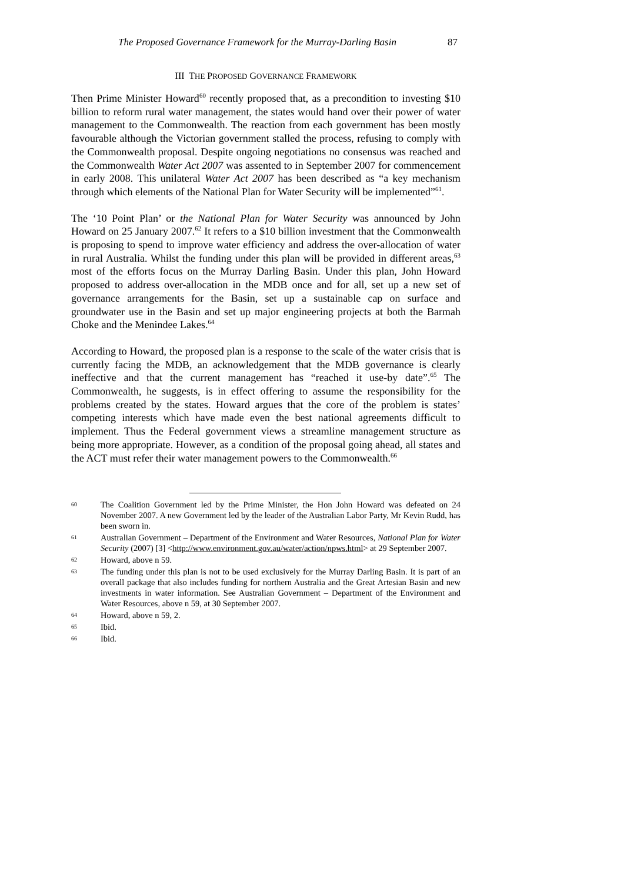The Proposed Governance Framework for the Murray-Darling Basin 87
III THE PROPOSED GOVERNANCE FRAMEWORK
Then Prime Minister Howard<sup>60</sup> recently proposed that, as a precondition to investing $10 billion to reform rural water management, the states would hand over their power of water management to the Commonwealth. The reaction from each government has been mostly favourable although the Victorian government stalled the process, refusing to comply with the Commonwealth proposal. Despite ongoing negotiations no consensus was reached and the Commonwealth Water Act 2007 was assented to in September 2007 for commencement in early 2008. This unilateral Water Act 2007 has been described as “a key mechanism through which elements of the National Plan for Water Security will be implemented”<sup>61</sup>.
The ‘10 Point Plan’ or the National Plan for Water Security was announced by John Howard on 25 January 2007.<sup>62</sup> It refers to a $10 billion investment that the Commonwealth is proposing to spend to improve water efficiency and address the over-allocation of water in rural Australia. Whilst the funding under this plan will be provided in different areas,<sup>63</sup> most of the efforts focus on the Murray Darling Basin. Under this plan, John Howard proposed to address over-allocation in the MDB once and for all, set up a new set of governance arrangements for the Basin, set up a sustainable cap on surface and groundwater use in the Basin and set up major engineering projects at both the Barmah Choke and the Menindee Lakes.<sup>64</sup>
According to Howard, the proposed plan is a response to the scale of the water crisis that is currently facing the MDB, an acknowledgement that the MDB governance is clearly ineffective and that the current management has “reached it use-by date”.<sup>65</sup> The Commonwealth, he suggests, is in effect offering to assume the responsibility for the problems created by the states. Howard argues that the core of the problem is states’ competing interests which have made even the best national agreements difficult to implement. Thus the Federal government views a streamline management structure as being more appropriate. However, as a condition of the proposal going ahead, all states and the ACT must refer their water management powers to the Commonwealth.<sup>66</sup>
60 The Coalition Government led by the Prime Minister, the Hon John Howard was defeated on 24 November 2007. A new Government led by the leader of the Australian Labor Party, Mr Kevin Rudd, has been sworn in.
61 Australian Government – Department of the Environment and Water Resources, National Plan for Water Security (2007) [3] <http://www.environment.gov.au/water/action/npws.html> at 29 September 2007.
62 Howard, above n 59.
63 The funding under this plan is not to be used exclusively for the Murray Darling Basin. It is part of an overall package that also includes funding for northern Australia and the Great Artesian Basin and new investments in water information. See Australian Government – Department of the Environment and Water Resources, above n 59, at 30 September 2007.
64 Howard, above n 59, 2.
65 Ibid.
66 Ibid.